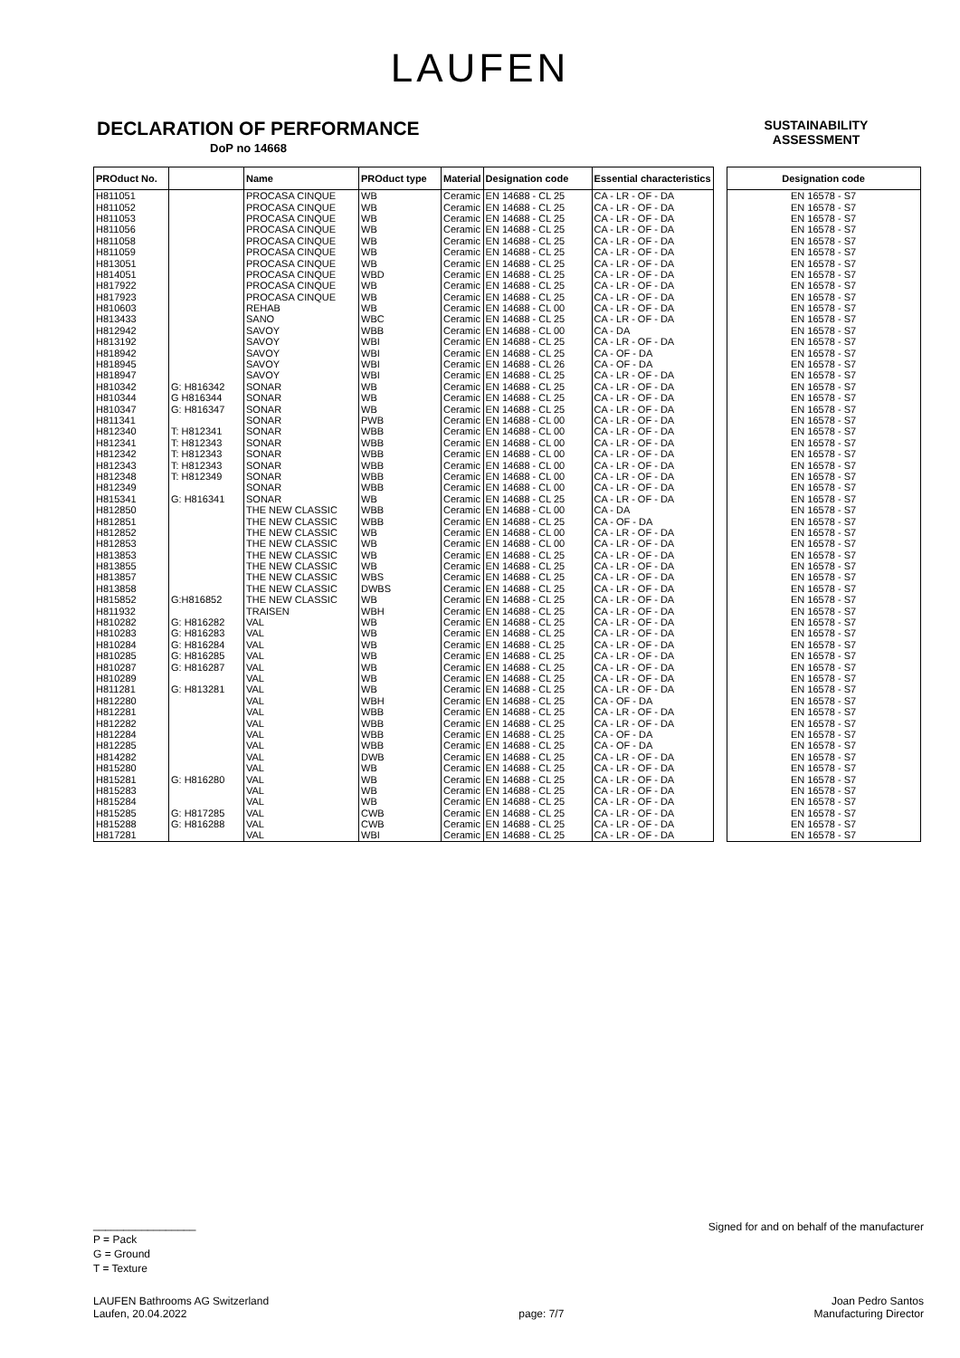LAUFEN
DECLARATION OF PERFORMANCE
DoP no 14668
SUSTAINABILITY ASSESSMENT
| PROduct No. | | Name | PROduct type | Material | Designation code | Essential characteristics |
| --- | --- | --- | --- | --- | --- | --- |
| H811051 | | PROCASA CINQUE | WB | Ceramic | EN 14688 - CL 25 | CA - LR - OF - DA |
| H811052 | | PROCASA CINQUE | WB | Ceramic | EN 14688 - CL 25 | CA - LR - OF - DA |
| H811053 | | PROCASA CINQUE | WB | Ceramic | EN 14688 - CL 25 | CA - LR - OF - DA |
| H811056 | | PROCASA CINQUE | WB | Ceramic | EN 14688 - CL 25 | CA - LR - OF - DA |
| H811058 | | PROCASA CINQUE | WB | Ceramic | EN 14688 - CL 25 | CA - LR - OF - DA |
| H811059 | | PROCASA CINQUE | WB | Ceramic | EN 14688 - CL 25 | CA - LR - OF - DA |
| H813051 | | PROCASA CINQUE | WB | Ceramic | EN 14688 - CL 25 | CA - LR - OF - DA |
| H814051 | | PROCASA CINQUE | WBD | Ceramic | EN 14688 - CL 25 | CA - LR - OF - DA |
| H817922 | | PROCASA CINQUE | WB | Ceramic | EN 14688 - CL 25 | CA - LR - OF - DA |
| H817923 | | PROCASA CINQUE | WB | Ceramic | EN 14688 - CL 25 | CA - LR - OF - DA |
| H810603 | | REHAB | WB | Ceramic | EN 14688 - CL 00 | CA - LR - OF - DA |
| H813433 | | SANO | WBC | Ceramic | EN 14688 - CL 25 | CA - LR - OF - DA |
| H812942 | | SAVOY | WBB | Ceramic | EN 14688 - CL 00 | CA - DA |
| H813192 | | SAVOY | WBI | Ceramic | EN 14688 - CL 25 | CA - LR - OF - DA |
| H818942 | | SAVOY | WBI | Ceramic | EN 14688 - CL 25 | CA - OF - DA |
| H818945 | | SAVOY | WBI | Ceramic | EN 14688 - CL 26 | CA - OF - DA |
| H818947 | | SAVOY | WBI | Ceramic | EN 14688 - CL 25 | CA - LR - OF - DA |
| H810342 | G: H816342 | SONAR | WB | Ceramic | EN 14688 - CL 25 | CA - LR - OF - DA |
| H810344 | G H816344 | SONAR | WB | Ceramic | EN 14688 - CL 25 | CA - LR - OF - DA |
| H810347 | G: H816347 | SONAR | WB | Ceramic | EN 14688 - CL 25 | CA - LR - OF - DA |
| H811341 | | SONAR | PWB | Ceramic | EN 14688 - CL 00 | CA - LR - OF - DA |
| H812340 | T: H812341 | SONAR | WBB | Ceramic | EN 14688 - CL 00 | CA - LR - OF - DA |
| H812341 | T: H812343 | SONAR | WBB | Ceramic | EN 14688 - CL 00 | CA - LR - OF - DA |
| H812342 | T: H812343 | SONAR | WBB | Ceramic | EN 14688 - CL 00 | CA - LR - OF - DA |
| H812343 | T: H812343 | SONAR | WBB | Ceramic | EN 14688 - CL 00 | CA - LR - OF - DA |
| H812348 | T: H812349 | SONAR | WBB | Ceramic | EN 14688 - CL 00 | CA - LR - OF - DA |
| H812349 | | SONAR | WBB | Ceramic | EN 14688 - CL 00 | CA - LR - OF - DA |
| H815341 | G: H816341 | SONAR | WB | Ceramic | EN 14688 - CL 25 | CA - LR - OF - DA |
| H812850 | | THE NEW CLASSIC | WBB | Ceramic | EN 14688 - CL 00 | CA - DA |
| H812851 | | THE NEW CLASSIC | WBB | Ceramic | EN 14688 - CL 25 | CA - OF - DA |
| H812852 | | THE NEW CLASSIC | WB | Ceramic | EN 14688 - CL 00 | CA - LR - OF - DA |
| H812853 | | THE NEW CLASSIC | WB | Ceramic | EN 14688 - CL 00 | CA - LR - OF - DA |
| H813853 | | THE NEW CLASSIC | WB | Ceramic | EN 14688 - CL 25 | CA - LR - OF - DA |
| H813855 | | THE NEW CLASSIC | WB | Ceramic | EN 14688 - CL 25 | CA - LR - OF - DA |
| H813857 | | THE NEW CLASSIC | WBS | Ceramic | EN 14688 - CL 25 | CA - LR - OF - DA |
| H813858 | | THE NEW CLASSIC | DWBS | Ceramic | EN 14688 - CL 25 | CA - LR - OF - DA |
| H815852 | G:H816852 | THE NEW CLASSIC | WB | Ceramic | EN 14688 - CL 25 | CA - LR - OF - DA |
| H811932 | | TRAISEN | WBH | Ceramic | EN 14688 - CL 25 | CA - LR - OF - DA |
| H810282 | G: H816282 | VAL | WB | Ceramic | EN 14688 - CL 25 | CA - LR - OF - DA |
| H810283 | G: H816283 | VAL | WB | Ceramic | EN 14688 - CL 25 | CA - LR - OF - DA |
| H810284 | G: H816284 | VAL | WB | Ceramic | EN 14688 - CL 25 | CA - LR - OF - DA |
| H810285 | G: H816285 | VAL | WB | Ceramic | EN 14688 - CL 25 | CA - LR - OF - DA |
| H810287 | G: H816287 | VAL | WB | Ceramic | EN 14688 - CL 25 | CA - LR - OF - DA |
| H810289 | | VAL | WB | Ceramic | EN 14688 - CL 25 | CA - LR - OF - DA |
| H811281 | G: H813281 | VAL | WB | Ceramic | EN 14688 - CL 25 | CA - LR - OF - DA |
| H812280 | | VAL | WBH | Ceramic | EN 14688 - CL 25 | CA - OF - DA |
| H812281 | | VAL | WBB | Ceramic | EN 14688 - CL 25 | CA - LR - OF - DA |
| H812282 | | VAL | WBB | Ceramic | EN 14688 - CL 25 | CA - LR - OF - DA |
| H812284 | | VAL | WBB | Ceramic | EN 14688 - CL 25 | CA - OF - DA |
| H812285 | | VAL | WBB | Ceramic | EN 14688 - CL 25 | CA - OF - DA |
| H814282 | | VAL | DWB | Ceramic | EN 14688 - CL 25 | CA - LR - OF - DA |
| H815280 | | VAL | WB | Ceramic | EN 14688 - CL 25 | CA - LR - OF - DA |
| H815281 | G: H816280 | VAL | WB | Ceramic | EN 14688 - CL 25 | CA - LR - OF - DA |
| H815283 | | VAL | WB | Ceramic | EN 14688 - CL 25 | CA - LR - OF - DA |
| H815284 | | VAL | WB | Ceramic | EN 14688 - CL 25 | CA - LR - OF - DA |
| H815285 | G: H817285 | VAL | CWB | Ceramic | EN 14688 - CL 25 | CA - LR - OF - DA |
| H815288 | G: H816288 | VAL | CWB | Ceramic | EN 14688 - CL 25 | CA - LR - OF - DA |
| H817281 | | VAL | WBI | Ceramic | EN 14688 - CL 25 | CA - LR - OF - DA |
| Designation code |
| --- |
| EN 16578 - S7 |
| EN 16578 - S7 |
| EN 16578 - S7 |
| EN 16578 - S7 |
| EN 16578 - S7 |
| EN 16578 - S7 |
| EN 16578 - S7 |
| EN 16578 - S7 |
| EN 16578 - S7 |
| EN 16578 - S7 |
| EN 16578 - S7 |
| EN 16578 - S7 |
| EN 16578 - S7 |
| EN 16578 - S7 |
| EN 16578 - S7 |
| EN 16578 - S7 |
| EN 16578 - S7 |
| EN 16578 - S7 |
| EN 16578 - S7 |
| EN 16578 - S7 |
| EN 16578 - S7 |
| EN 16578 - S7 |
| EN 16578 - S7 |
| EN 16578 - S7 |
| EN 16578 - S7 |
| EN 16578 - S7 |
| EN 16578 - S7 |
| EN 16578 - S7 |
| EN 16578 - S7 |
| EN 16578 - S7 |
| EN 16578 - S7 |
| EN 16578 - S7 |
| EN 16578 - S7 |
| EN 16578 - S7 |
| EN 16578 - S7 |
| EN 16578 - S7 |
| EN 16578 - S7 |
| EN 16578 - S7 |
| EN 16578 - S7 |
| EN 16578 - S7 |
| EN 16578 - S7 |
| EN 16578 - S7 |
| EN 16578 - S7 |
| EN 16578 - S7 |
| EN 16578 - S7 |
| EN 16578 - S7 |
| EN 16578 - S7 |
| EN 16578 - S7 |
| EN 16578 - S7 |
| EN 16578 - S7 |
| EN 16578 - S7 |
| EN 16578 - S7 |
| EN 16578 - S7 |
| EN 16578 - S7 |
| EN 16578 - S7 |
| EN 16578 - S7 |
| EN 16578 - S7 |
| EN 16578 - S7 |
_________________
P = Pack
G = Ground
T = Texture
Signed for and on behalf of the manufacturer
LAUFEN Bathrooms AG Switzerland
Laufen, 20.04.2022
page: 7/7
Joan Pedro Santos
Manufacturing Director